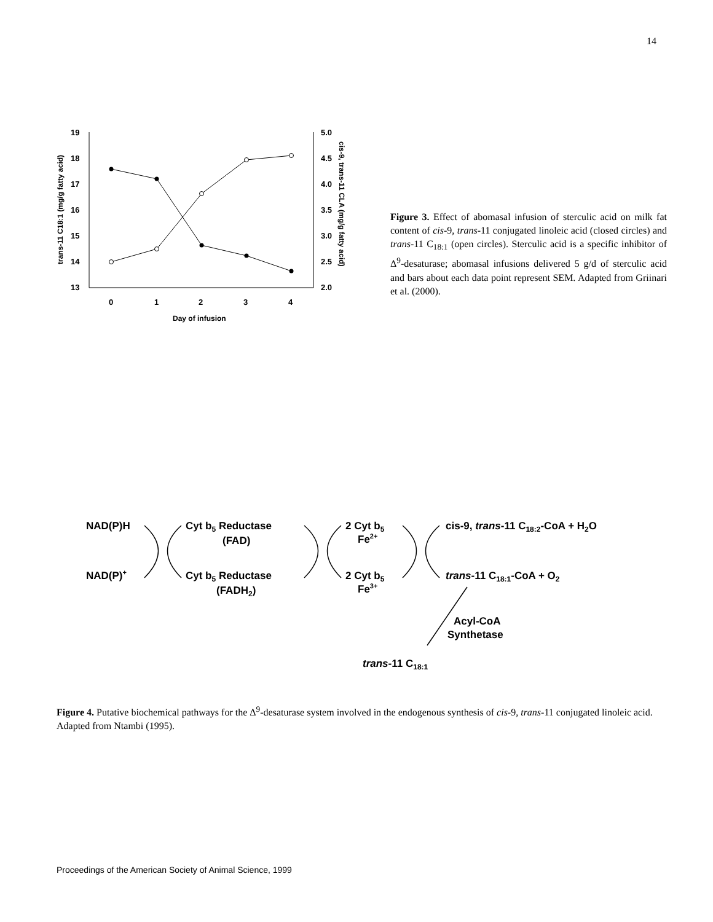14
19
18
17
16
15
14
13
5.0
4.5
4.0
3.5
3.0
2.5
2.0
0
1
2
3
4
Day of infusion
trans-11 C18:1 (mg/g fatty acid)
cis-9, trans-11 CLA (mg/g fatty acid)
Figure 3. Effect of abomasal infusion of sterculic acid on milk fat content of cis-9, trans-11 conjugated linoleic acid (closed circles) and trans-11 C<sub>18:1</sub> (open circles). Sterculic acid is a specific inhibitor of Δ<sup>9</sup>-desaturase; abomasal infusions delivered 5 g/d of sterculic acid and bars about each data point represent SEM. Adapted from Griinari et al. (2000).
NAD(P)H
Cyt b5 Reductase
(FAD)
2 Cyt b5
Fe2+
cis-9, trans-11 C18:2-CoA + H2O
NAD(P)+
Cyt b5 Reductase
(FADH2)
2 Cyt b5
Fe3+
trans-11 C18:1-CoA + O2
Acyl-CoA
Synthetase
trans-11 C18:1
Figure 4. Putative biochemical pathways for the Δ<sup>9</sup>-desaturase system involved in the endogenous synthesis of cis-9, trans-11 conjugated linoleic acid. Adapted from Ntambi (1995).
Proceedings of the American Society of Animal Science, 1999